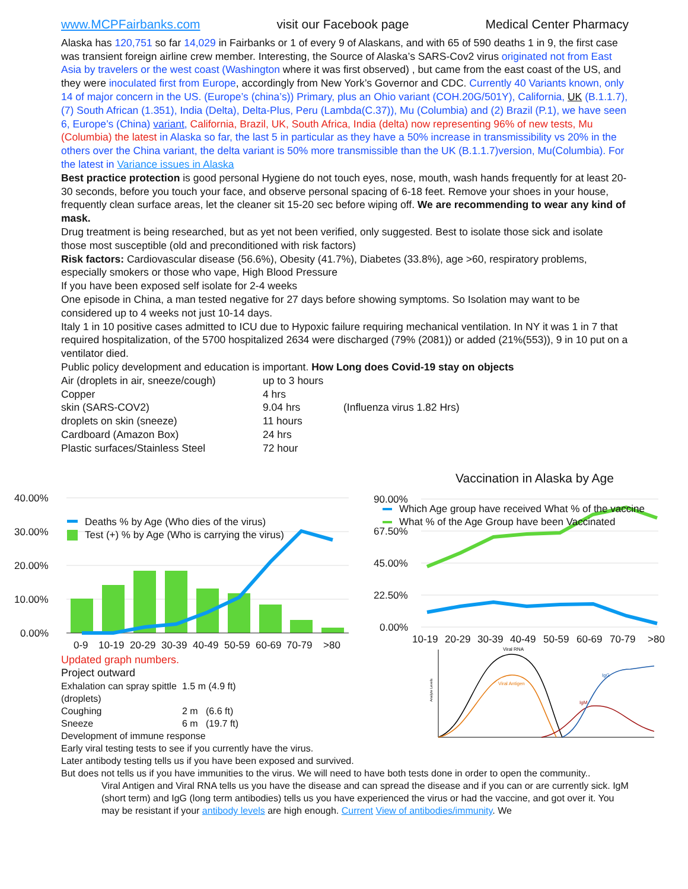www.MCPFairbanks.com visit our Facebook page Medical Center Pharmacy
Alaska has 120,751 so far 14,029 in Fairbanks or 1 of every 9 of Alaskans, and with 65 of 590 deaths 1 in 9, the first case was transient foreign airline crew member. Interesting, the Source of Alaska’s SARS-Cov2 virus originated not from East Asia by travelers or the west coast (Washington where it was first observed) , but came from the east coast of the US, and they were inoculated first from Europe, accordingly from New York’s Governor and CDC. Currently 40 Variants known, only 14 of major concern in the US. (Europe’s (china’s)) Primary, plus an Ohio variant (COH.20G/501Y), California, UK (B.1.1.7), (7) South African (1.351), India (Delta), Delta-Plus, Peru (Lambda(C.37)), Mu (Columbia) and (2) Brazil (P.1), we have seen 6, Europe’s (China) variant, California, Brazil, UK, South Africa, India (delta) now representing 96% of new tests, Mu (Columbia) the latest in Alaska so far, the last 5 in particular as they have a 50% increase in transmissibility vs 20% in the others over the China variant, the delta variant is 50% more transmissible than the UK (B.1.1.7)version, Mu(Columbia). For the latest in Variance issues in Alaska
Best practice protection is good personal Hygiene do not touch eyes, nose, mouth, wash hands frequently for at least 20-30 seconds, before you touch your face, and observe personal spacing of 6-18 feet. Remove your shoes in your house, frequently clean surface areas, let the cleaner sit 15-20 sec before wiping off. We are recommending to wear any kind of mask.
Drug treatment is being researched, but as yet not been verified, only suggested. Best to isolate those sick and isolate those most susceptible (old and preconditioned with risk factors)
Risk factors: Cardiovascular disease (56.6%), Obesity (41.7%), Diabetes (33.8%), age >60, respiratory problems, especially smokers or those who vape, High Blood Pressure
If you have been exposed self isolate for 2-4 weeks
One episode in China, a man tested negative for 27 days before showing symptoms. So Isolation may want to be considered up to 4 weeks not just 10-14 days.
Italy 1 in 10 positive cases admitted to ICU due to Hypoxic failure requiring mechanical ventilation. In NY it was 1 in 7 that required hospitalization, of the 5700 hospitalized 2634 were discharged (79% (2081)) or added (21%(553)), 9 in 10 put on a ventilator died.
Public policy development and education is important. How Long does Covid-19 stay on objects
| Air (droplets in air, sneeze/cough) | up to 3 hours | |
| Copper | 4 hrs | |
| skin (SARS-COV2) | 9.04 hrs | (Influenza virus 1.82 Hrs) |
| droplets on skin (sneeze) | 11 hours | |
| Cardboard (Amazon Box) | 24 hrs | |
| Plastic surfaces/Stainless Steel | 72 hour | |
40.00%
30.00%
20.00%
10.00%
0.00%
Deaths % by Age (Who dies of the virus)
Test (+) % by Age (Who is carrying the virus)
0-9
10-19
20-29
30-39
40-49
50-59
60-69
70-79
>80
Vaccination in Alaska by Age
90.00%
67.50%
45.00%
22.50%
0.00%
Which Age group have received What % of the vaccine
What % of the Age Group have been Vaccinated
10-19
20-29
30-39
40-49
50-59
60-69
70-79
>80
Updated graph numbers.
Project outward
| Exhalation can spray spittle (droplets) | 1.5 m (4.9 ft) |
| Coughing | 2 m (6.6 ft) |
| Sneeze | 6 m (19.7 ft) |
Development of immune response
Analyte Levels
Viral RNA
Viral Antigen
IgM
IgG
Early viral testing tests to see if you currently have the virus.
Later antibody testing tells us if you have been exposed and survived.
But does not tells us if you have immunities to the virus. We will need to have both tests done in order to open the community..
Viral Antigen and Viral RNA tells us you have the disease and can spread the disease and if you can or are currently sick. IgM (short term) and IgG (long term antibodies) tells us you have experienced the virus or had the vaccine, and got over it. You may be resistant if your antibody levels are high enough. Current View of antibodies/immunity. We